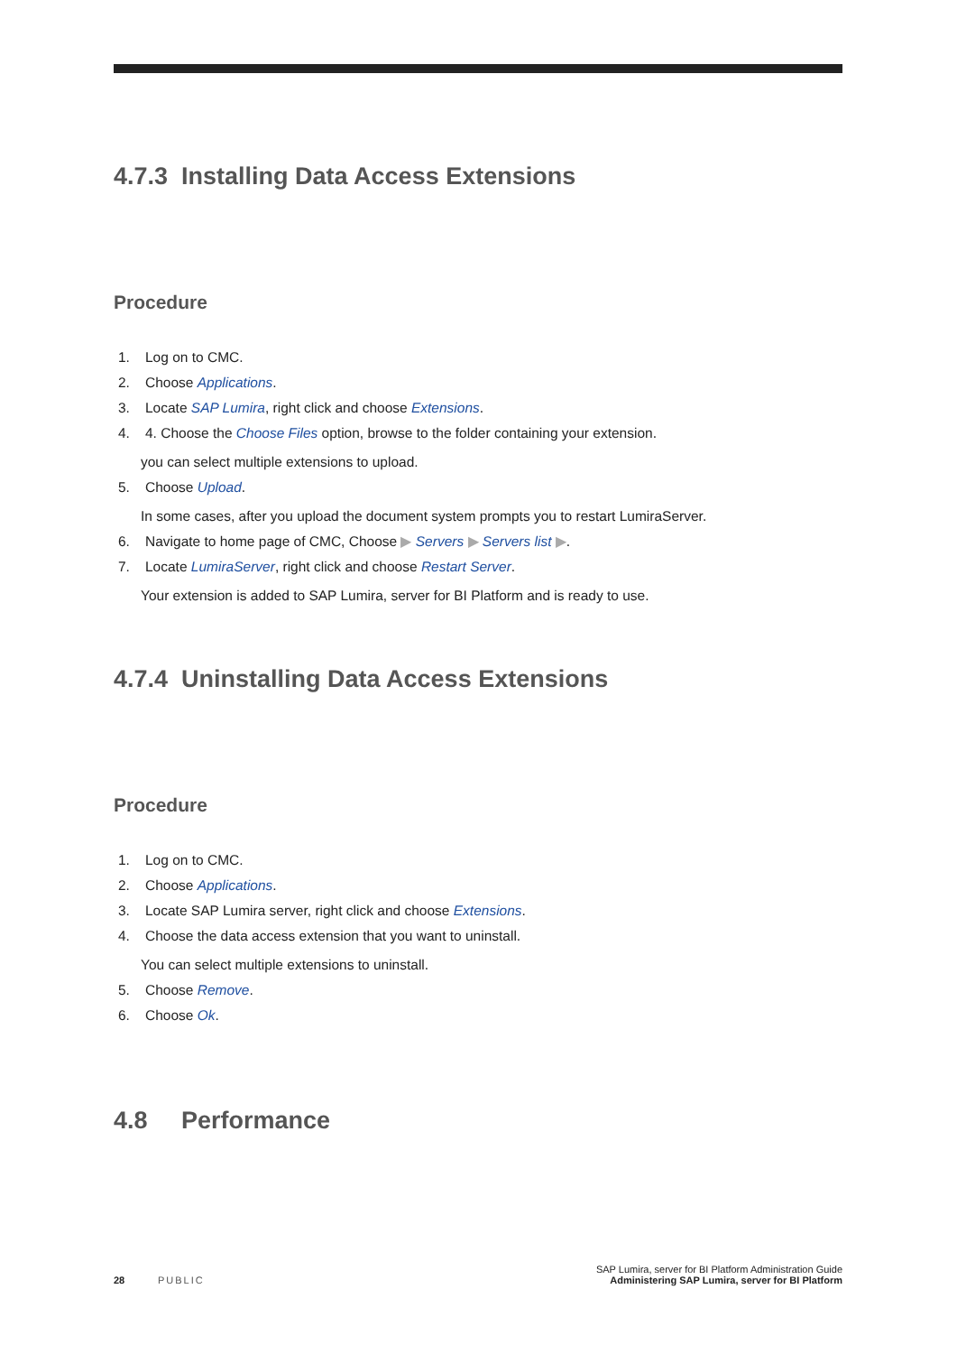4.7.3 Installing Data Access Extensions
Procedure
1. Log on to CMC.
2. Choose Applications.
3. Locate SAP Lumira, right click and choose Extensions.
4. 4. Choose the Choose Files option, browse to the folder containing your extension.
you can select multiple extensions to upload.
5. Choose Upload.
In some cases, after you upload the document system prompts you to restart LumiraServer.
6. Navigate to home page of CMC, Choose ▶ Servers ▶ Servers list ▶.
7. Locate LumiraServer, right click and choose Restart Server.
Your extension is added to SAP Lumira, server for BI Platform and is ready to use.
4.7.4 Uninstalling Data Access Extensions
Procedure
1. Log on to CMC.
2. Choose Applications.
3. Locate SAP Lumira server, right click and choose Extensions.
4. Choose the data access extension that you want to uninstall.
You can select multiple extensions to uninstall.
5. Choose Remove.
6. Choose Ok.
4.8 Performance
28 PUBLIC
SAP Lumira, server for BI Platform Administration Guide
Administering SAP Lumira, server for BI Platform